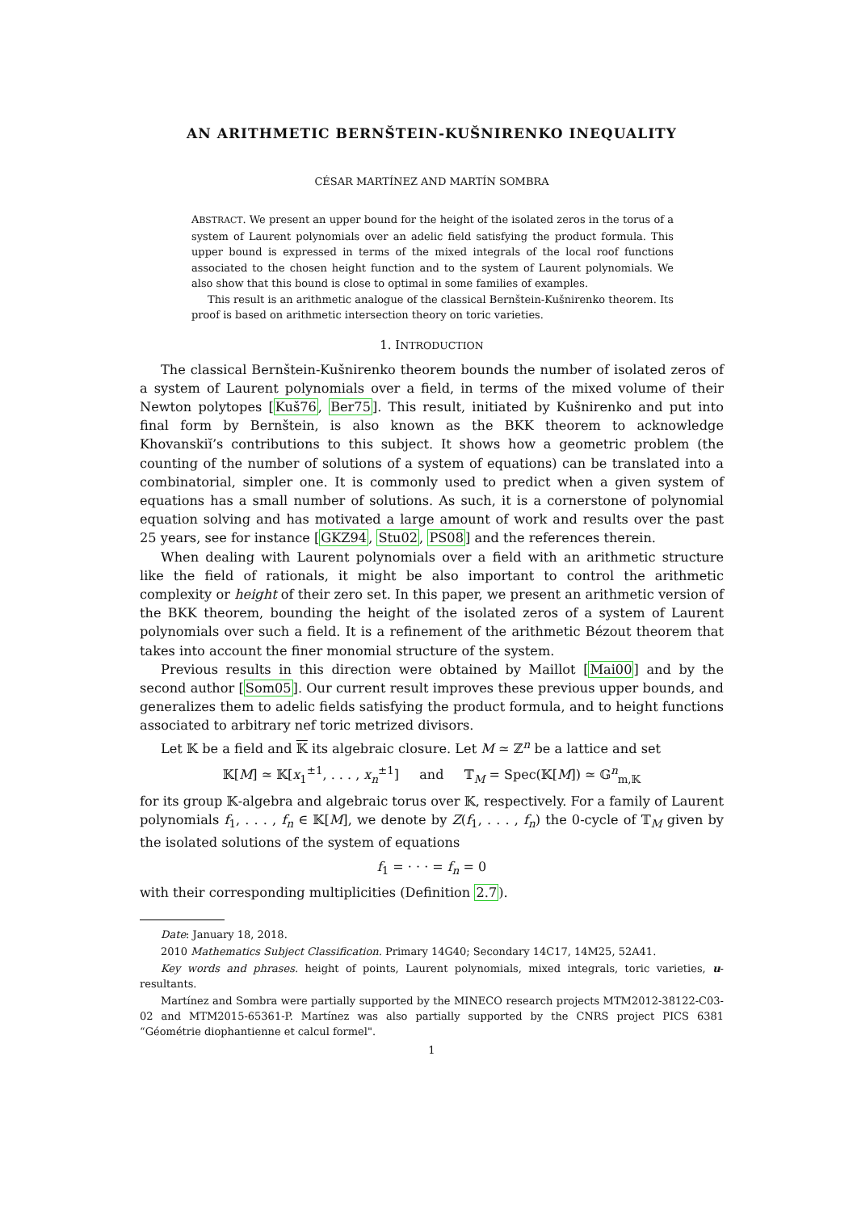AN ARITHMETIC BERNŠTEIN-KUŠNIRENKO INEQUALITY
CÉSAR MARTÍNEZ AND MARTÍN SOMBRA
ABSTRACT. We present an upper bound for the height of the isolated zeros in the torus of a system of Laurent polynomials over an adelic field satisfying the product formula. This upper bound is expressed in terms of the mixed integrals of the local roof functions associated to the chosen height function and to the system of Laurent polynomials. We also show that this bound is close to optimal in some families of examples.
This result is an arithmetic analogue of the classical Bernštein-Kušnirenko theorem. Its proof is based on arithmetic intersection theory on toric varieties.
1. INTRODUCTION
The classical Bernštein-Kušnirenko theorem bounds the number of isolated zeros of a system of Laurent polynomials over a field, in terms of the mixed volume of their Newton polytopes [Kuš76, Ber75]. This result, initiated by Kušnirenko and put into final form by Bernštein, is also known as the BKK theorem to acknowledge Khovanskiĭ’s contributions to this subject. It shows how a geometric problem (the counting of the number of solutions of a system of equations) can be translated into a combinatorial, simpler one. It is commonly used to predict when a given system of equations has a small number of solutions. As such, it is a cornerstone of polynomial equation solving and has motivated a large amount of work and results over the past 25 years, see for instance [GKZ94, Stu02, PS08] and the references therein.
When dealing with Laurent polynomials over a field with an arithmetic structure like the field of rationals, it might be also important to control the arithmetic complexity or height of their zero set. In this paper, we present an arithmetic version of the BKK theorem, bounding the height of the isolated zeros of a system of Laurent polynomials over such a field. It is a refinement of the arithmetic Bézout theorem that takes into account the finer monomial structure of the system.
Previous results in this direction were obtained by Maillot [Mai00] and by the second author [Som05]. Our current result improves these previous upper bounds, and generalizes them to adelic fields satisfying the product formula, and to height functions associated to arbitrary nef toric metrized divisors.
Let 𝕂 be a field and 𝕂 its algebraic closure. Let M ≃ ℤ<sup>n</sup> be a lattice and set
𝕂[M] ≃ 𝕂[x<sub>1</sub><sup>±1</sup>, . . . , x<sub>n</sub><sup>±1</sup>] and 𝕋<sub>M</sub> = Spec(𝕂[M]) ≃ 𝔾<sup>n</sup><sub>m,𝕂</sub>
for its group 𝕂-algebra and algebraic torus over 𝕂, respectively. For a family of Laurent polynomials f<sub>1</sub>, . . . , f<sub>n</sub> ∈ 𝕂[M], we denote by Z(f<sub>1</sub>, . . . , f<sub>n</sub>) the 0-cycle of 𝕋<sub>M</sub> given by the isolated solutions of the system of equations
f<sub>1</sub> = · · · = f<sub>n</sub> = 0
with their corresponding multiplicities (Definition 2.7).
Date: January 18, 2018.
2010 Mathematics Subject Classification. Primary 14G40; Secondary 14C17, 14M25, 52A41.
Key words and phrases. height of points, Laurent polynomials, mixed integrals, toric varieties, u-resultants.
Martínez and Sombra were partially supported by the MINECO research projects MTM2012-38122-C03-02 and MTM2015-65361-P. Martínez was also partially supported by the CNRS project PICS 6381 “Géométrie diophantienne et calcul formel".
1